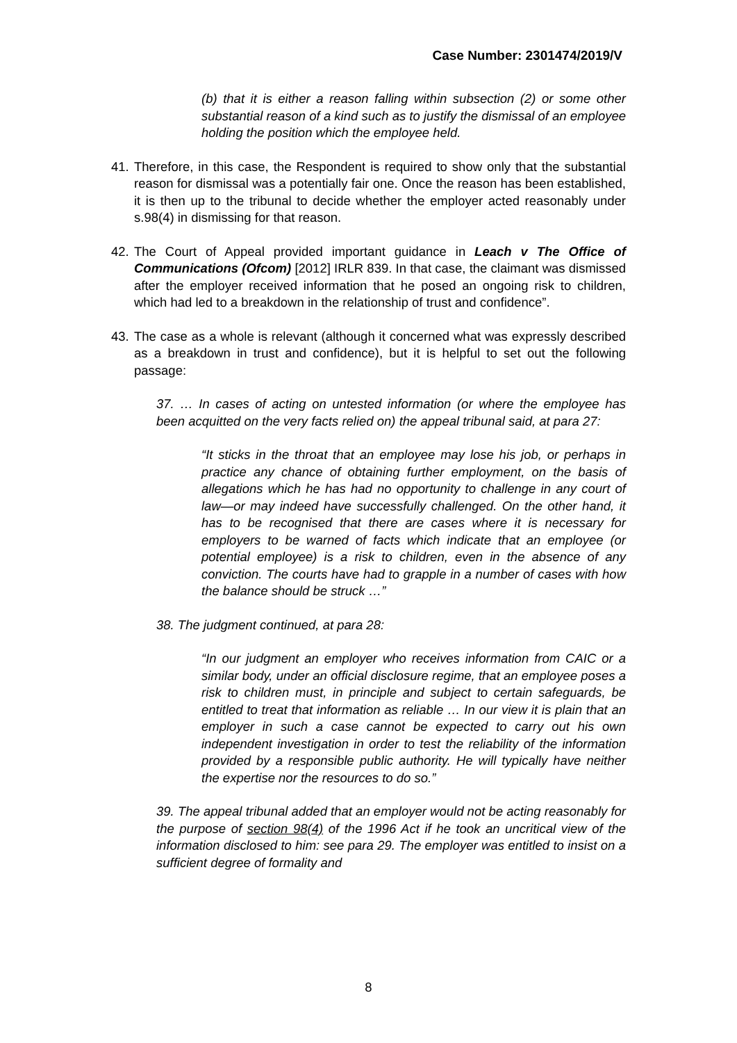Case Number: 2301474/2019/V
(b) that it is either a reason falling within subsection (2) or some other substantial reason of a kind such as to justify the dismissal of an employee holding the position which the employee held.
41.
Therefore, in this case, the Respondent is required to show only that the substantial reason for dismissal was a potentially fair one. Once the reason has been established, it is then up to the tribunal to decide whether the employer acted reasonably under s.98(4) in dismissing for that reason.
42.
The Court of Appeal provided important guidance in Leach v The Office of Communications (Ofcom) [2012] IRLR 839. In that case, the claimant was dismissed after the employer received information that he posed an ongoing risk to children, which had led to a breakdown in the relationship of trust and confidence”.
43.
The case as a whole is relevant (although it concerned what was expressly described as a breakdown in trust and confidence), but it is helpful to set out the following passage:
37. … In cases of acting on untested information (or where the employee has been acquitted on the very facts relied on) the appeal tribunal said, at para 27:
“It sticks in the throat that an employee may lose his job, or perhaps in practice any chance of obtaining further employment, on the basis of allegations which he has had no opportunity to challenge in any court of law—or may indeed have successfully challenged. On the other hand, it has to be recognised that there are cases where it is necessary for employers to be warned of facts which indicate that an employee (or potential employee) is a risk to children, even in the absence of any conviction. The courts have had to grapple in a number of cases with how the balance should be struck …”
38. The judgment continued, at para 28:
“In our judgment an employer who receives information from CAIC or a similar body, under an official disclosure regime, that an employee poses a risk to children must, in principle and subject to certain safeguards, be entitled to treat that information as reliable … In our view it is plain that an employer in such a case cannot be expected to carry out his own independent investigation in order to test the reliability of the information provided by a responsible public authority. He will typically have neither the expertise nor the resources to do so.”
39. The appeal tribunal added that an employer would not be acting reasonably for the purpose of section 98(4) of the 1996 Act if he took an uncritical view of the information disclosed to him: see para 29. The employer was entitled to insist on a sufficient degree of formality and
8